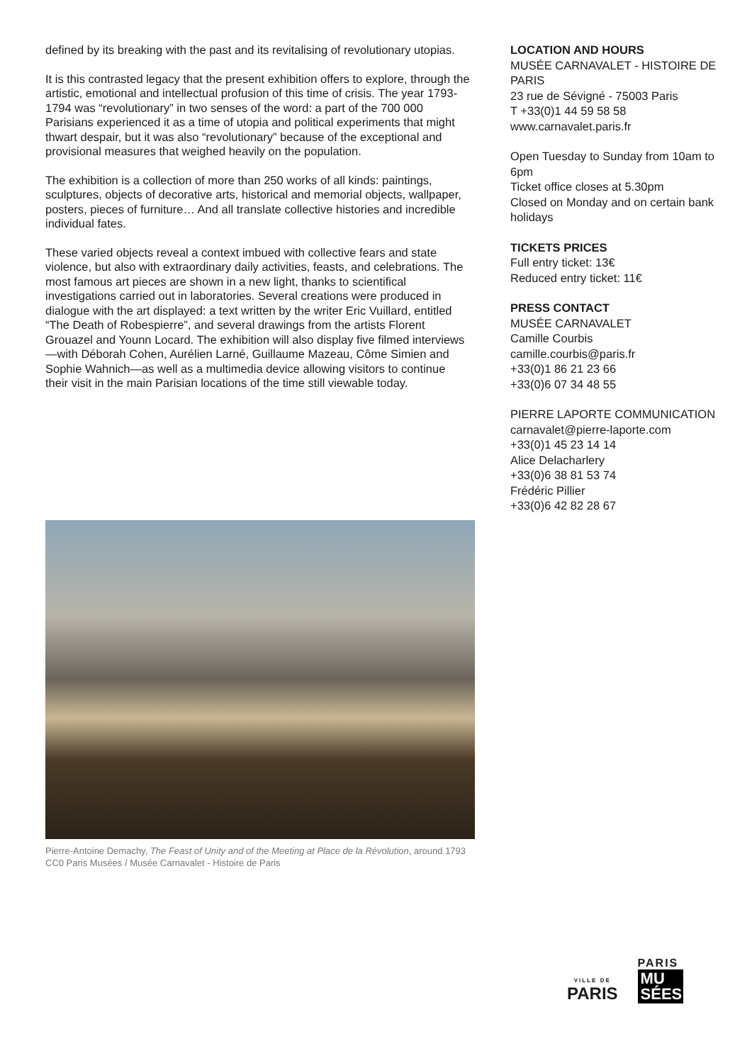defined by its breaking with the past and its revitalising of revolutionary utopias.
It is this contrasted legacy that the present exhibition offers to explore, through the artistic, emotional and intellectual profusion of this time of crisis. The year 1793-1794 was “revolutionary” in two senses of the word: a part of the 700 000 Parisians experienced it as a time of utopia and political experiments that might thwart despair, but it was also “revolutionary” because of the exceptional and provisional measures that weighed heavily on the population.
The exhibition is a collection of more than 250 works of all kinds: paintings, sculptures, objects of decorative arts, historical and memorial objects, wallpaper, posters, pieces of furniture… And all translate collective histories and incredible individual fates.
These varied objects reveal a context imbued with collective fears and state violence, but also with extraordinary daily activities, feasts, and celebrations. The most famous art pieces are shown in a new light, thanks to scientifical investigations carried out in laboratories. Several creations were produced in dialogue with the art displayed: a text written by the writer Eric Vuillard, entitled “The Death of Robespierre”, and several drawings from the artists Florent Grouazel and Younn Locard. The exhibition will also display five filmed interviews—with Déborah Cohen, Aurélien Larné, Guillaume Mazeau, Côme Simien and Sophie Wahnich—as well as a multimedia device allowing visitors to continue their visit in the main Parisian locations of the time still viewable today.
LOCATION AND HOURS
MUSÉE CARNAVALET - HISTOIRE DE PARIS
23 rue de Sévigné - 75003 Paris
T +33(0)1 44 59 58 58
www.carnavalet.paris.fr
Open Tuesday to Sunday from 10am to 6pm
Ticket office closes at 5.30pm
Closed on Monday and on certain bank holidays
TICKETS PRICES
Full entry ticket: 13€
Reduced entry ticket: 11€
PRESS CONTACT
MUSÉE CARNAVALET
Camille Courbis
camille.courbis@paris.fr
+33(0)1 86 21 23 66
+33(0)6 07 34 48 55
PIERRE LAPORTE COMMUNICATION
carnavalet@pierre-laporte.com
+33(0)1 45 23 14 14
Alice Delacharlery
+33(0)6 38 81 53 74
Frédéric Pillier
+33(0)6 42 82 28 67
Pierre-Antoine Demachy, The Feast of Unity and of the Meeting at Place de la Révolution, around 1793 CC0 Paris Musées / Musée Carnavalet - Histoire de Paris
VILLE DE
PARIS
PARIS
MU SÉES